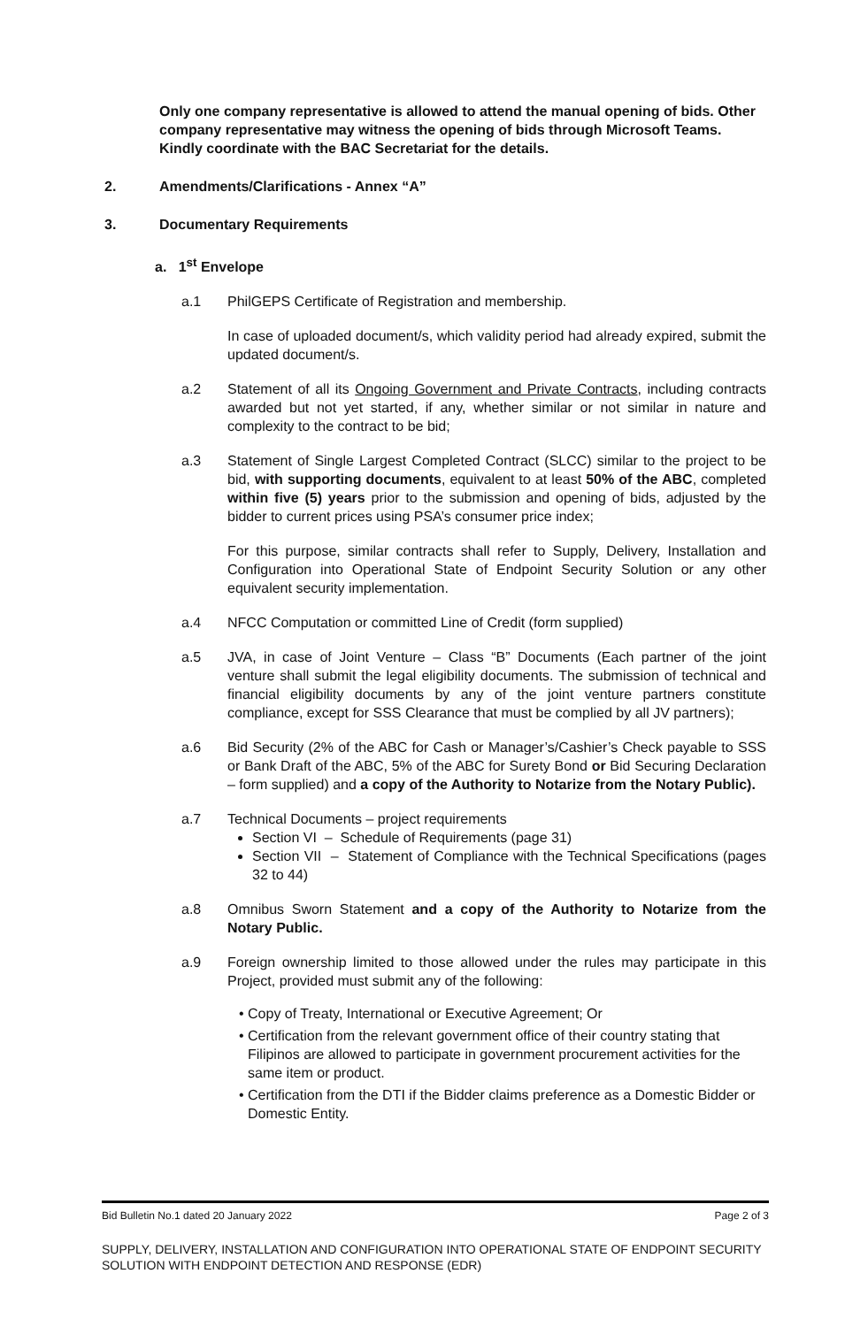Only one company representative is allowed to attend the manual opening of bids. Other company representative may witness the opening of bids through Microsoft Teams. Kindly coordinate with the BAC Secretariat for the details.
2. Amendments/Clarifications - Annex “A”
3. Documentary Requirements
a. 1<sup>st</sup> Envelope
a.1 PhilGEPS Certificate of Registration and membership.
In case of uploaded document/s, which validity period had already expired, submit the updated document/s.
a.2 Statement of all its Ongoing Government and Private Contracts, including contracts awarded but not yet started, if any, whether similar or not similar in nature and complexity to the contract to be bid;
a.3 Statement of Single Largest Completed Contract (SLCC) similar to the project to be bid, with supporting documents, equivalent to at least 50% of the ABC, completed within five (5) years prior to the submission and opening of bids, adjusted by the bidder to current prices using PSA’s consumer price index;
For this purpose, similar contracts shall refer to Supply, Delivery, Installation and Configuration into Operational State of Endpoint Security Solution or any other equivalent security implementation.
a.4 NFCC Computation or committed Line of Credit (form supplied)
a.5 JVA, in case of Joint Venture – Class “B” Documents (Each partner of the joint venture shall submit the legal eligibility documents. The submission of technical and financial eligibility documents by any of the joint venture partners constitute compliance, except for SSS Clearance that must be complied by all JV partners);
a.6 Bid Security (2% of the ABC for Cash or Manager’s/Cashier’s Check payable to SSS or Bank Draft of the ABC, 5% of the ABC for Surety Bond or Bid Securing Declaration – form supplied) and a copy of the Authority to Notarize from the Notary Public).
a.7 Technical Documents – project requirements
Section VI – Schedule of Requirements (page 31)
Section VII – Statement of Compliance with the Technical Specifications (pages 32 to 44)
a.8 Omnibus Sworn Statement and a copy of the Authority to Notarize from the Notary Public.
a.9 Foreign ownership limited to those allowed under the rules may participate in this Project, provided must submit any of the following:
• Copy of Treaty, International or Executive Agreement; Or
• Certification from the relevant government office of their country stating that Filipinos are allowed to participate in government procurement activities for the same item or product.
• Certification from the DTI if the Bidder claims preference as a Domestic Bidder or Domestic Entity.
Bid Bulletin No.1 dated 20 January 2022 Page 2 of 3
SUPPLY, DELIVERY, INSTALLATION AND CONFIGURATION INTO OPERATIONAL STATE OF ENDPOINT SECURITY SOLUTION WITH ENDPOINT DETECTION AND RESPONSE (EDR)